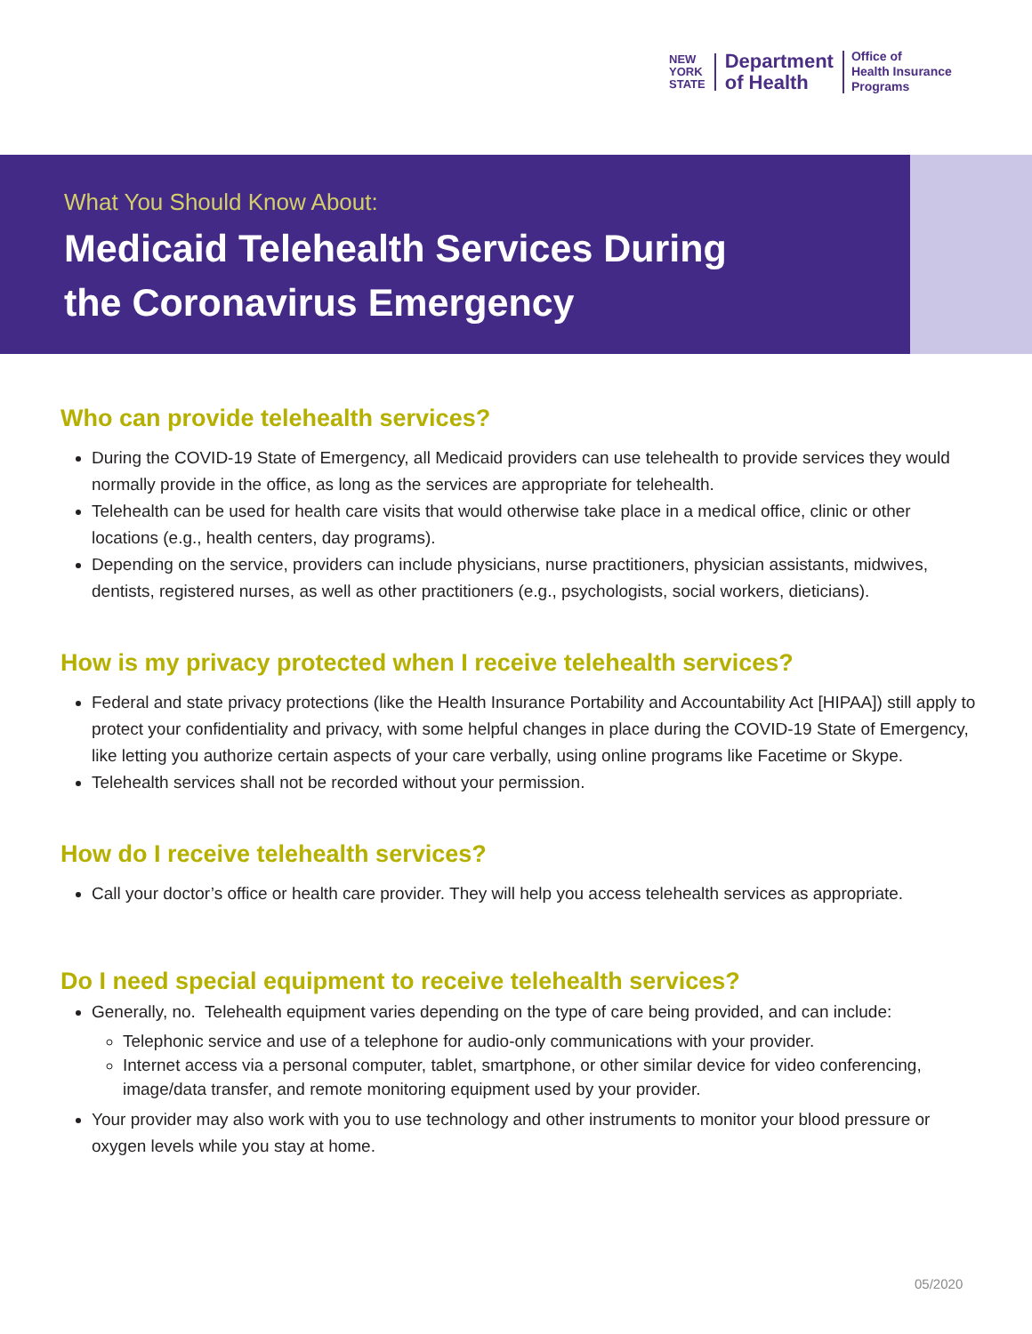NEW
YORK
STATE
Department
of Health
Office of
Health Insurance
Programs
What You Should Know About:
Medicaid Telehealth Services During
the Coronavirus Emergency
Who can provide telehealth services?
During the COVID-19 State of Emergency, all Medicaid providers can use telehealth to provide services they would normally provide in the office, as long as the services are appropriate for telehealth.
Telehealth can be used for health care visits that would otherwise take place in a medical office, clinic or other locations (e.g., health centers, day programs).
Depending on the service, providers can include physicians, nurse practitioners, physician assistants, midwives, dentists, registered nurses, as well as other practitioners (e.g., psychologists, social workers, dieticians).
How is my privacy protected when I receive telehealth services?
Federal and state privacy protections (like the Health Insurance Portability and Accountability Act [HIPAA]) still apply to protect your confidentiality and privacy, with some helpful changes in place during the COVID-19 State of Emergency, like letting you authorize certain aspects of your care verbally, using online programs like Facetime or Skype.
Telehealth services shall not be recorded without your permission.
How do I receive telehealth services?
Call your doctor’s office or health care provider. They will help you access telehealth services as appropriate.
Do I need special equipment to receive telehealth services?
Generally, no. Telehealth equipment varies depending on the type of care being provided, and can include:
Telephonic service and use of a telephone for audio-only communications with your provider.
Internet access via a personal computer, tablet, smartphone, or other similar device for video conferencing, image/data transfer, and remote monitoring equipment used by your provider.
Your provider may also work with you to use technology and other instruments to monitor your blood pressure or oxygen levels while you stay at home.
05/2020